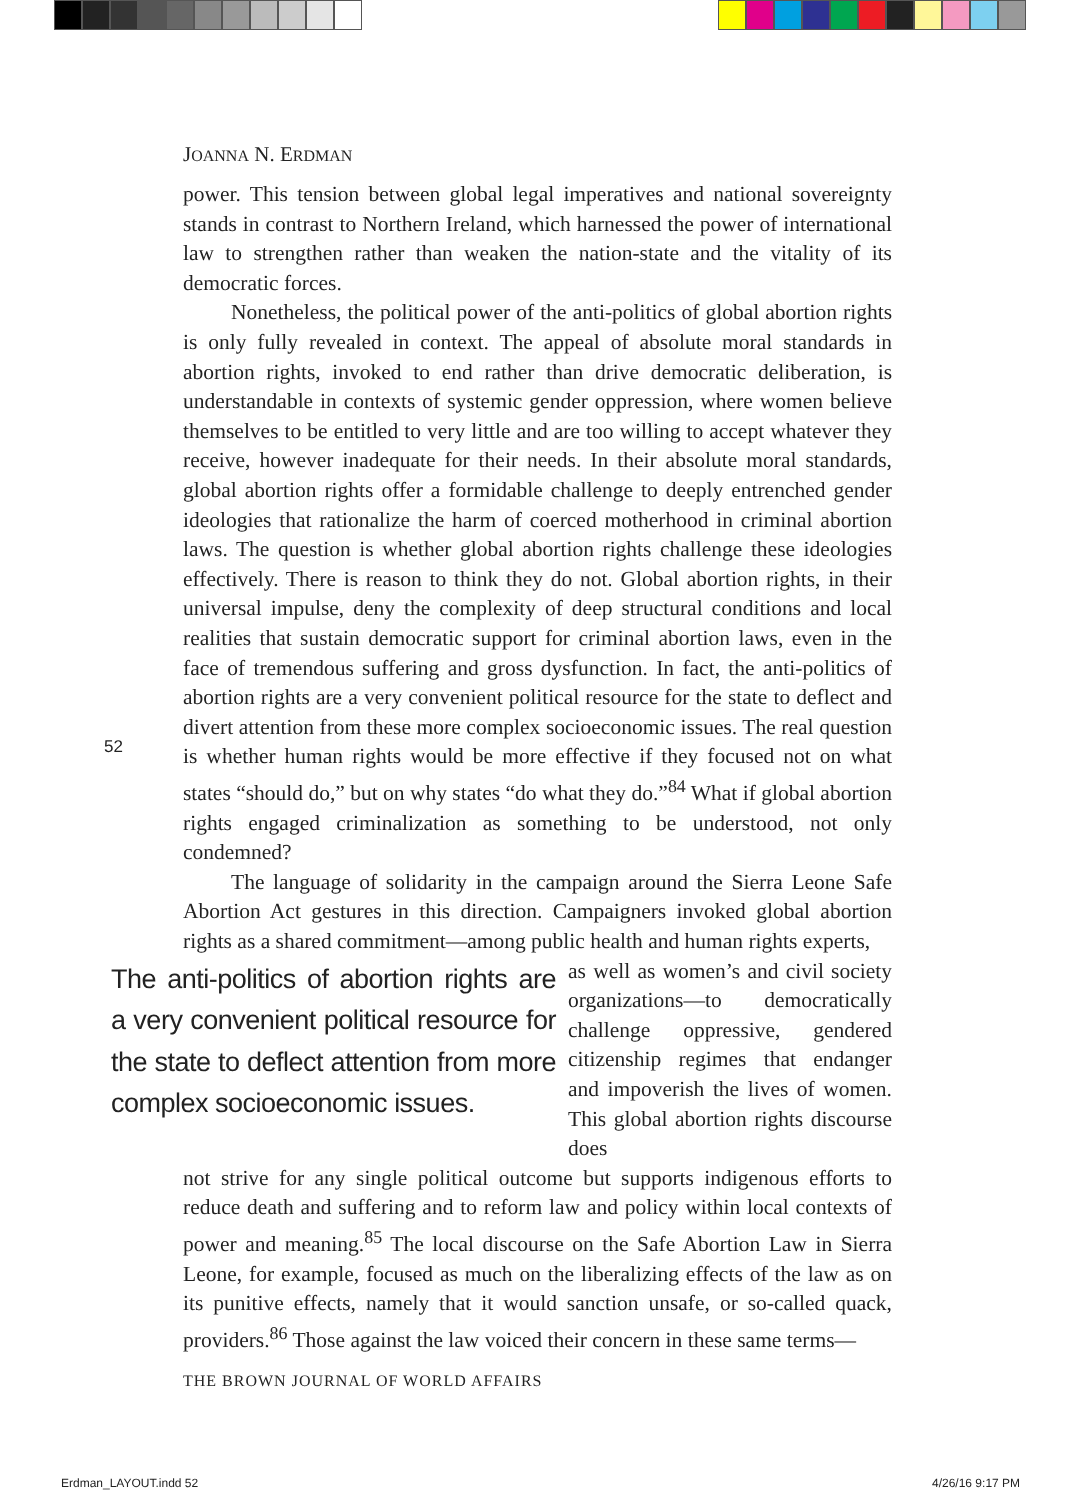JOANNA N. ERDMAN
power. This tension between global legal imperatives and national sovereignty stands in contrast to Northern Ireland, which harnessed the power of international law to strengthen rather than weaken the nation-state and the vitality of its democratic forces.
Nonetheless, the political power of the anti-politics of global abortion rights is only fully revealed in context. The appeal of absolute moral standards in abortion rights, invoked to end rather than drive democratic deliberation, is understandable in contexts of systemic gender oppression, where women believe themselves to be entitled to very little and are too willing to accept whatever they receive, however inadequate for their needs. In their absolute moral standards, global abortion rights offer a formidable challenge to deeply entrenched gender ideologies that rationalize the harm of coerced motherhood in criminal abortion laws. The question is whether global abortion rights challenge these ideologies effectively. There is reason to think they do not. Global abortion rights, in their universal impulse, deny the complexity of deep structural conditions and local realities that sustain democratic support for criminal abortion laws, even in the face of tremendous suffering and gross dysfunction. In fact, the anti-politics of abortion rights are a very convenient political resource for the state to deflect and divert attention from these more complex socioeconomic issues. The real question is whether human rights would be more effective if they focused not on what states “should do,” but on why states “do what they do.”<sup>84</sup> What if global abortion rights engaged criminalization as something to be understood, not only condemned?
The language of solidarity in the campaign around the Sierra Leone Safe Abortion Act gestures in this direction. Campaigners invoked global abortion rights as a shared commitment—among public health and human rights experts,
The anti-politics of abortion rights are a very convenient political resource for the state to deflect attention from more complex socioeconomic issues.
as well as women’s and civil society organizations—to democratically challenge oppressive, gendered citizenship regimes that endanger and impoverish the lives of women. This global abortion rights discourse does
not strive for any single political outcome but supports indigenous efforts to reduce death and suffering and to reform law and policy within local contexts of power and meaning.<sup>85</sup> The local discourse on the Safe Abortion Law in Sierra Leone, for example, focused as much on the liberalizing effects of the law as on its punitive effects, namely that it would sanction unsafe, or so-called quack, providers.<sup>86</sup> Those against the law voiced their concern in these same terms—
52
THE BROWN JOURNAL OF WORLD AFFAIRS
Erdman_LAYOUT.indd 52 4/26/16 9:17 PM